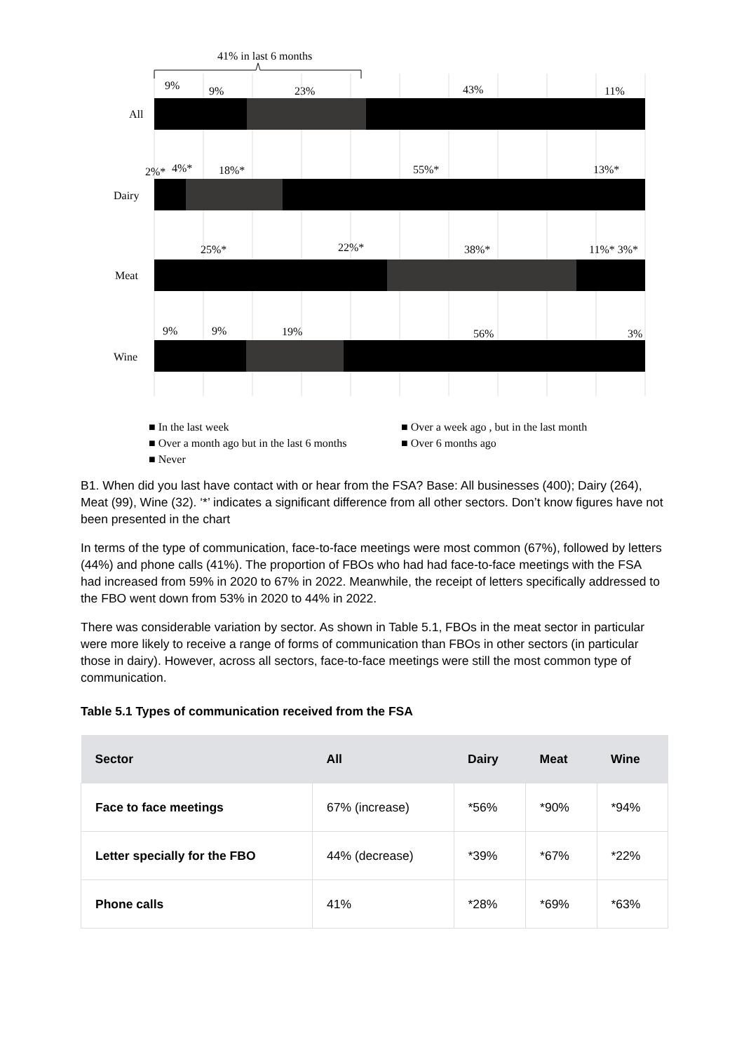41% in last 6 months
All
9%
9%
23%
43%
11%
Dairy
2%*
4%*
18%*
55%*
13%*
Meat
25%*
22%*
38%*
11%* 3%*
Wine
9%
9%
19%
56%
3%
■ In the last week ■ Over a week ago , but in the last month
■ Over a month ago but in the last 6 months ■ Over 6 months ago
■ Never
B1. When did you last have contact with or hear from the FSA? Base: All businesses (400); Dairy (264), Meat (99), Wine (32). ‘*’ indicates a significant difference from all other sectors. Don’t know figures have not been presented in the chart
In terms of the type of communication, face-to-face meetings were most common (67%), followed by letters (44%) and phone calls (41%). The proportion of FBOs who had had face-to-face meetings with the FSA had increased from 59% in 2020 to 67% in 2022. Meanwhile, the receipt of letters specifically addressed to the FBO went down from 53% in 2020 to 44% in 2022.
There was considerable variation by sector. As shown in Table 5.1, FBOs in the meat sector in particular were more likely to receive a range of forms of communication than FBOs in other sectors (in particular those in dairy). However, across all sectors, face-to-face meetings were still the most common type of communication.
Table 5.1 Types of communication received from the FSA
| Sector | All | Dairy | Meat | Wine |
| --- | --- | --- | --- | --- |
| Face to face meetings | 67% (increase) | *56% | *90% | *94% |
| Letter specially for the FBO | 44% (decrease) | *39% | *67% | *22% |
| Phone calls | 41% | *28% | *69% | *63% |